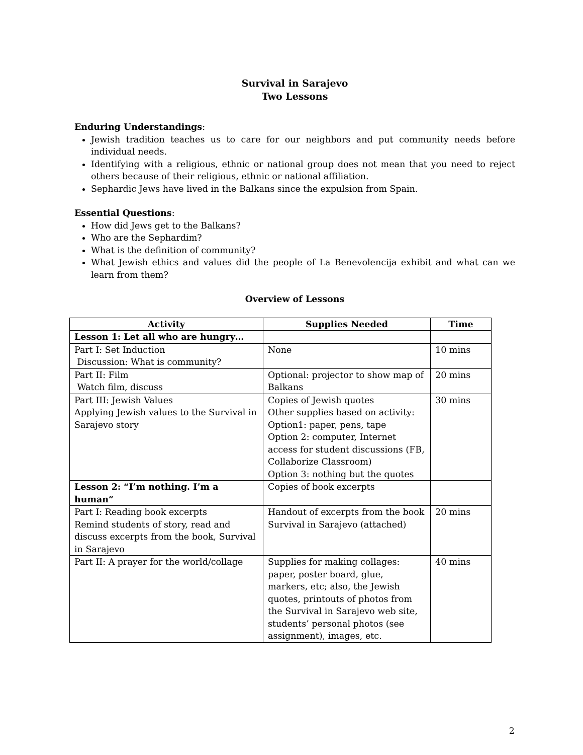Survival in Sarajevo
Two Lessons
Enduring Understandings:
Jewish tradition teaches us to care for our neighbors and put community needs before individual needs.
Identifying with a religious, ethnic or national group does not mean that you need to reject others because of their religious, ethnic or national affiliation.
Sephardic Jews have lived in the Balkans since the expulsion from Spain.
Essential Questions:
How did Jews get to the Balkans?
Who are the Sephardim?
What is the definition of community?
What Jewish ethics and values did the people of La Benevolencija exhibit and what can we learn from them?
Overview of Lessons
| Activity | Supplies Needed | Time |
| --- | --- | --- |
| Lesson 1: Let all who are hungry… | | |
| Part I: Set Induction Discussion: What is community? | None | 10 mins |
| Part II: Film Watch film, discuss | Optional: projector to show map of Balkans | 20 mins |
| Part III: Jewish Values Applying Jewish values to the Survival in Sarajevo story | Copies of Jewish quotes Other supplies based on activity: Option1: paper, pens, tape Option 2: computer, Internet access for student discussions (FB, Collaborize Classroom) Option 3: nothing but the quotes | 30 mins |
| Lesson 2: “I’m nothing. I’m a human” | Copies of book excerpts | |
| Part I: Reading book excerpts Remind students of story, read and discuss excerpts from the book, Survival in Sarajevo | Handout of excerpts from the book Survival in Sarajevo (attached) | 20 mins |
| Part II: A prayer for the world/collage | Supplies for making collages: paper, poster board, glue, markers, etc; also, the Jewish quotes, printouts of photos from the Survival in Sarajevo web site, students’ personal photos (see assignment), images, etc. | 40 mins |
2